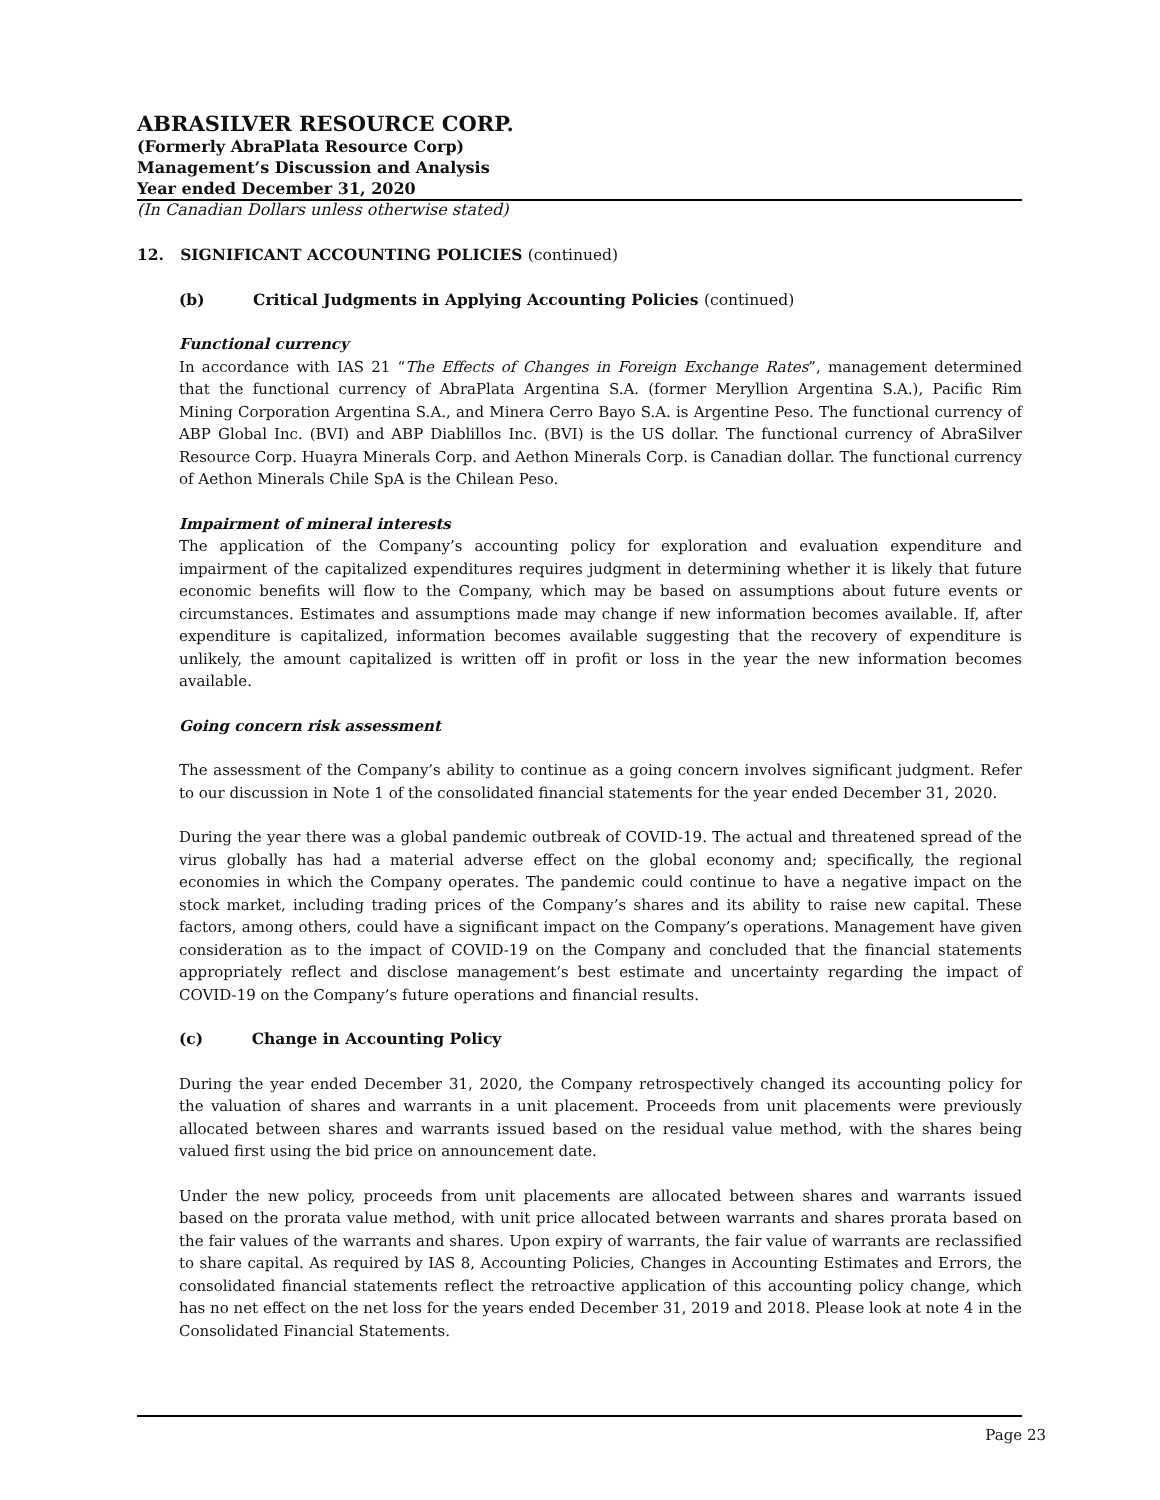ABRASILVER RESOURCE CORP.
(Formerly AbraPlata Resource Corp)
Management’s Discussion and Analysis
Year ended December 31, 2020
(In Canadian Dollars unless otherwise stated)
12. SIGNIFICANT ACCOUNTING POLICIES (continued)
(b) Critical Judgments in Applying Accounting Policies (continued)
Functional currency
In accordance with IAS 21 “The Effects of Changes in Foreign Exchange Rates”, management determined that the functional currency of AbraPlata Argentina S.A. (former Meryllion Argentina S.A.), Pacific Rim Mining Corporation Argentina S.A., and Minera Cerro Bayo S.A. is Argentine Peso. The functional currency of ABP Global Inc. (BVI) and ABP Diablillos Inc. (BVI) is the US dollar. The functional currency of AbraSilver Resource Corp. Huayra Minerals Corp. and Aethon Minerals Corp. is Canadian dollar. The functional currency of Aethon Minerals Chile SpA is the Chilean Peso.
Impairment of mineral interests
The application of the Company’s accounting policy for exploration and evaluation expenditure and impairment of the capitalized expenditures requires judgment in determining whether it is likely that future economic benefits will flow to the Company, which may be based on assumptions about future events or circumstances. Estimates and assumptions made may change if new information becomes available. If, after expenditure is capitalized, information becomes available suggesting that the recovery of expenditure is unlikely, the amount capitalized is written off in profit or loss in the year the new information becomes available.
Going concern risk assessment
The assessment of the Company’s ability to continue as a going concern involves significant judgment. Refer to our discussion in Note 1 of the consolidated financial statements for the year ended December 31, 2020.
During the year there was a global pandemic outbreak of COVID-19. The actual and threatened spread of the virus globally has had a material adverse effect on the global economy and; specifically, the regional economies in which the Company operates. The pandemic could continue to have a negative impact on the stock market, including trading prices of the Company’s shares and its ability to raise new capital. These factors, among others, could have a significant impact on the Company’s operations. Management have given consideration as to the impact of COVID-19 on the Company and concluded that the financial statements appropriately reflect and disclose management’s best estimate and uncertainty regarding the impact of COVID-19 on the Company’s future operations and financial results.
(c) Change in Accounting Policy
During the year ended December 31, 2020, the Company retrospectively changed its accounting policy for the valuation of shares and warrants in a unit placement. Proceeds from unit placements were previously allocated between shares and warrants issued based on the residual value method, with the shares being valued first using the bid price on announcement date.
Under the new policy, proceeds from unit placements are allocated between shares and warrants issued based on the prorata value method, with unit price allocated between warrants and shares prorata based on the fair values of the warrants and shares. Upon expiry of warrants, the fair value of warrants are reclassified to share capital. As required by IAS 8, Accounting Policies, Changes in Accounting Estimates and Errors, the consolidated financial statements reflect the retroactive application of this accounting policy change, which has no net effect on the net loss for the years ended December 31, 2019 and 2018. Please look at note 4 in the Consolidated Financial Statements.
Page 23